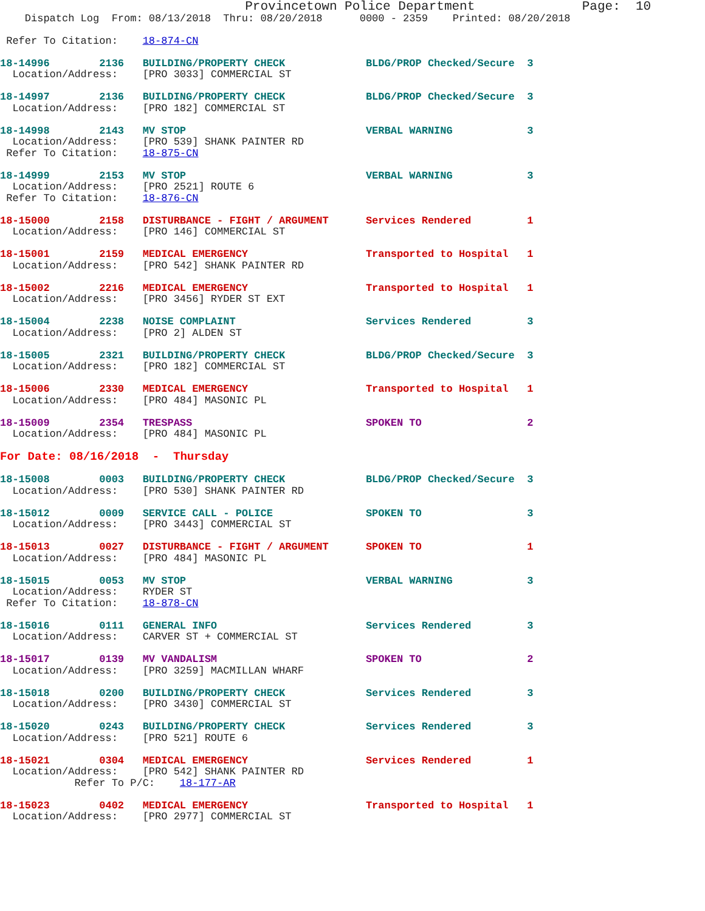Provincetown Police Department              Page:  10
    Dispatch Log  From: 08/13/2018  Thru: 08/20/2018      0000 - 2359    Printed: 08/20/2018

 Refer To Citation:    18-874-CN

18-14996        2136   BUILDING/PROPERTY CHECK             BLDG/PROP Checked/Secure  3
  Location/Address:    [PRO 3033] COMMERCIAL ST

18-14997        2136   BUILDING/PROPERTY CHECK             BLDG/PROP Checked/Secure  3
  Location/Address:    [PRO 182] COMMERCIAL ST

18-14998        2143   MV STOP                             VERBAL WARNING            3
  Location/Address:    [PRO 539] SHANK PAINTER RD
 Refer To Citation:    18-875-CN

18-14999        2153   MV STOP                             VERBAL WARNING            3
  Location/Address:    [PRO 2521] ROUTE 6
 Refer To Citation:    18-876-CN

18-15000        2158   DISTURBANCE - FIGHT / ARGUMENT      Services Rendered         1
  Location/Address:    [PRO 146] COMMERCIAL ST

18-15001        2159   MEDICAL EMERGENCY                   Transported to Hospital   1
  Location/Address:    [PRO 542] SHANK PAINTER RD

18-15002        2216   MEDICAL EMERGENCY                   Transported to Hospital   1
  Location/Address:    [PRO 3456] RYDER ST EXT

18-15004        2238   NOISE COMPLAINT                     Services Rendered         3
  Location/Address:    [PRO 2] ALDEN ST

18-15005        2321   BUILDING/PROPERTY CHECK             BLDG/PROP Checked/Secure  3
  Location/Address:    [PRO 182] COMMERCIAL ST

18-15006        2330   MEDICAL EMERGENCY                   Transported to Hospital   1
  Location/Address:    [PRO 484] MASONIC PL

18-15009        2354   TRESPASS                            SPOKEN TO                 2
  Location/Address:    [PRO 484] MASONIC PL

For Date: 08/16/2018  -  Thursday

18-15008        0003   BUILDING/PROPERTY CHECK             BLDG/PROP Checked/Secure  3
  Location/Address:    [PRO 530] SHANK PAINTER RD

18-15012        0009   SERVICE CALL - POLICE               SPOKEN TO                 3
  Location/Address:    [PRO 3443] COMMERCIAL ST

18-15013        0027   DISTURBANCE - FIGHT / ARGUMENT      SPOKEN TO                 1
  Location/Address:    [PRO 484] MASONIC PL

18-15015        0053   MV STOP                             VERBAL WARNING            3
  Location/Address:    RYDER ST
 Refer To Citation:    18-878-CN

18-15016        0111   GENERAL INFO                        Services Rendered         3
  Location/Address:    CARVER ST + COMMERCIAL ST

18-15017        0139   MV VANDALISM                        SPOKEN TO                 2
  Location/Address:    [PRO 3259] MACMILLAN WHARF

18-15018        0200   BUILDING/PROPERTY CHECK             Services Rendered         3
  Location/Address:    [PRO 3430] COMMERCIAL ST

18-15020        0243   BUILDING/PROPERTY CHECK             Services Rendered         3
  Location/Address:    [PRO 521] ROUTE 6

18-15021        0304   MEDICAL EMERGENCY                   Services Rendered         1
  Location/Address:    [PRO 542] SHANK PAINTER RD
            Refer To P/C:    18-177-AR

18-15023        0402   MEDICAL EMERGENCY                   Transported to Hospital   1
  Location/Address:    [PRO 2977] COMMERCIAL ST